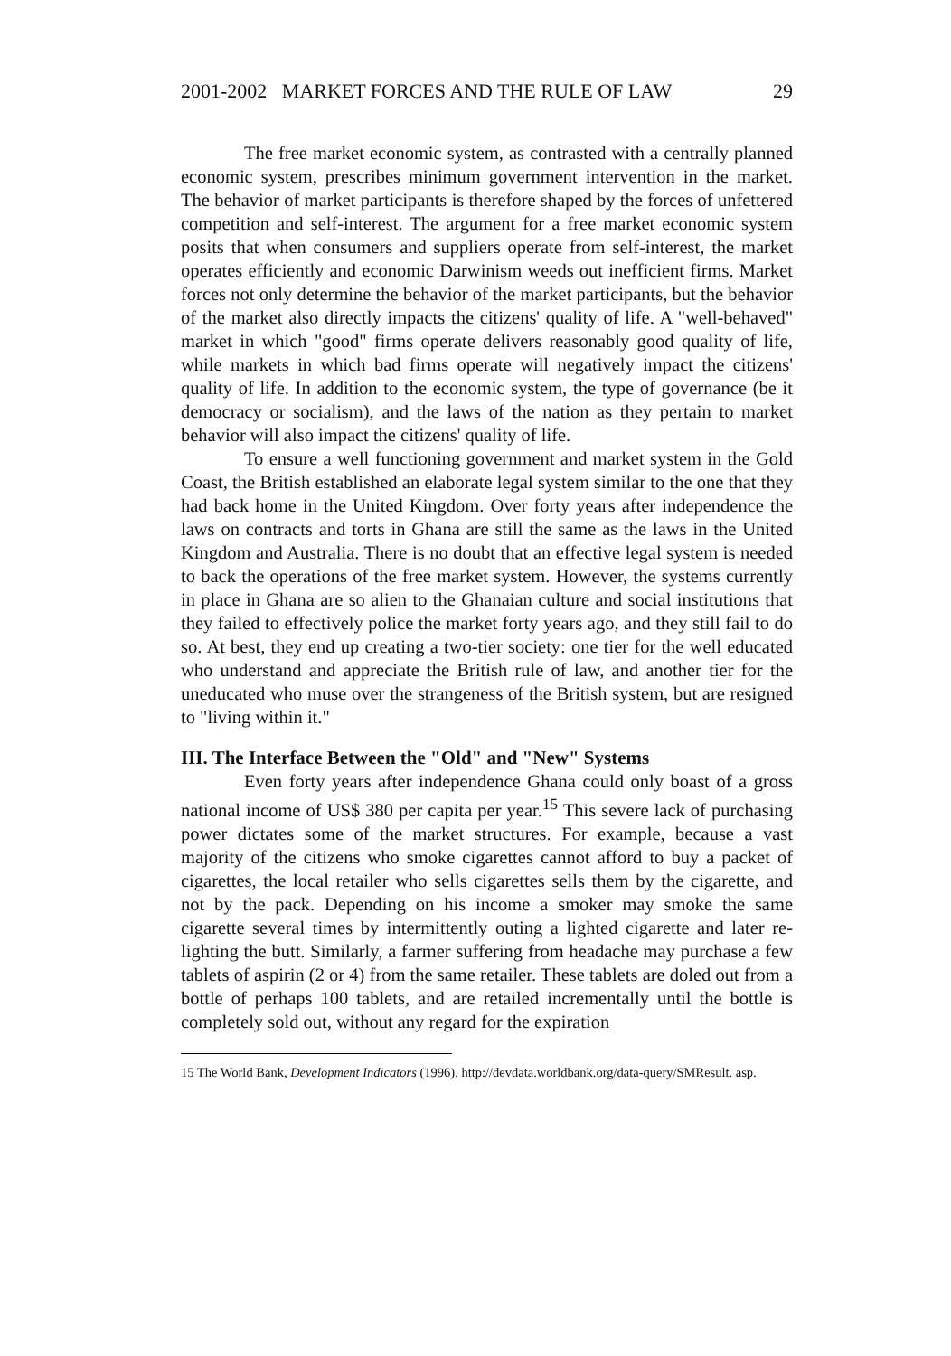2001-2002 MARKET FORCES AND THE RULE OF LAW 29
The free market economic system, as contrasted with a centrally planned economic system, prescribes minimum government intervention in the market. The behavior of market participants is therefore shaped by the forces of unfettered competition and self-interest. The argument for a free market economic system posits that when consumers and suppliers operate from self-interest, the market operates efficiently and economic Darwinism weeds out inefficient firms. Market forces not only determine the behavior of the market participants, but the behavior of the market also directly impacts the citizens' quality of life. A "well-behaved" market in which "good" firms operate delivers reasonably good quality of life, while markets in which bad firms operate will negatively impact the citizens' quality of life. In addition to the economic system, the type of governance (be it democracy or socialism), and the laws of the nation as they pertain to market behavior will also impact the citizens' quality of life.
To ensure a well functioning government and market system in the Gold Coast, the British established an elaborate legal system similar to the one that they had back home in the United Kingdom. Over forty years after independence the laws on contracts and torts in Ghana are still the same as the laws in the United Kingdom and Australia. There is no doubt that an effective legal system is needed to back the operations of the free market system. However, the systems currently in place in Ghana are so alien to the Ghanaian culture and social institutions that they failed to effectively police the market forty years ago, and they still fail to do so. At best, they end up creating a two-tier society: one tier for the well educated who understand and appreciate the British rule of law, and another tier for the uneducated who muse over the strangeness of the British system, but are resigned to "living within it."
III. The Interface Between the "Old" and "New" Systems
Even forty years after independence Ghana could only boast of a gross national income of US$ 380 per capita per year.<sup>15</sup> This severe lack of purchasing power dictates some of the market structures. For example, because a vast majority of the citizens who smoke cigarettes cannot afford to buy a packet of cigarettes, the local retailer who sells cigarettes sells them by the cigarette, and not by the pack. Depending on his income a smoker may smoke the same cigarette several times by intermittently outing a lighted cigarette and later re-lighting the butt. Similarly, a farmer suffering from headache may purchase a few tablets of aspirin (2 or 4) from the same retailer. These tablets are doled out from a bottle of perhaps 100 tablets, and are retailed incrementally until the bottle is completely sold out, without any regard for the expiration
15 The World Bank, Development Indicators (1996), http://devdata.worldbank.org/data-query/SMResult. asp.